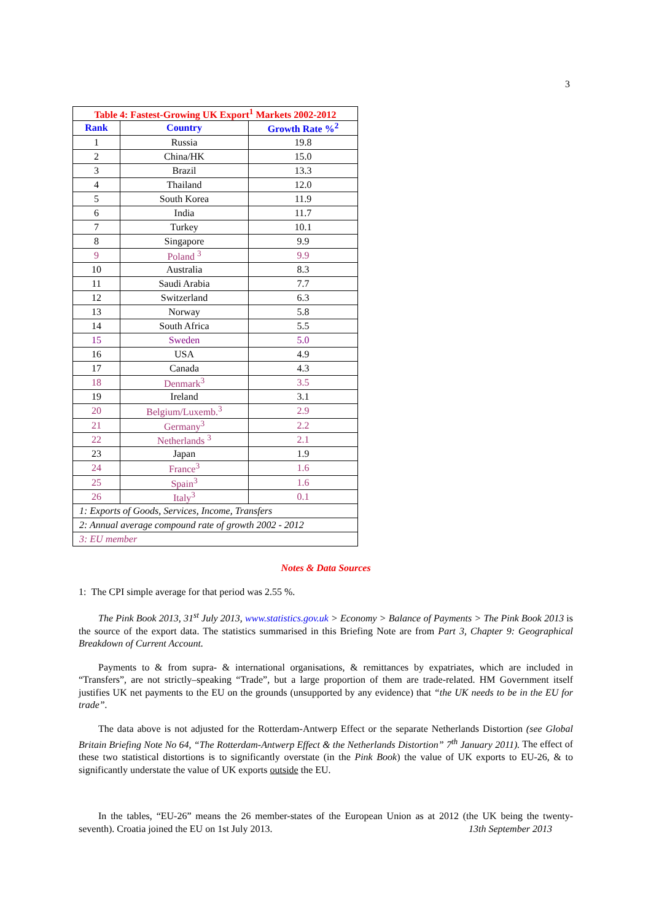3
| Table 4: Fastest-Growing UK Export<sup>1</sup> Markets 2002-2012 | | |
| --- | --- | --- |
| Rank | Country | Growth Rate %<sup>2</sup> |
| 1 | Russia | 19.8 |
| 2 | China/HK | 15.0 |
| 3 | Brazil | 13.3 |
| 4 | Thailand | 12.0 |
| 5 | South Korea | 11.9 |
| 6 | India | 11.7 |
| 7 | Turkey | 10.1 |
| 8 | Singapore | 9.9 |
| 9 | Poland <sup>3</sup> | 9.9 |
| 10 | Australia | 8.3 |
| 11 | Saudi Arabia | 7.7 |
| 12 | Switzerland | 6.3 |
| 13 | Norway | 5.8 |
| 14 | South Africa | 5.5 |
| 15 | Sweden | 5.0 |
| 16 | USA | 4.9 |
| 17 | Canada | 4.3 |
| 18 | Denmark<sup>3</sup> | 3.5 |
| 19 | Ireland | 3.1 |
| 20 | Belgium/Luxemb.<sup>3</sup> | 2.9 |
| 21 | Germany<sup>3</sup> | 2.2 |
| 22 | Netherlands <sup>3</sup> | 2.1 |
| 23 | Japan | 1.9 |
| 24 | France<sup>3</sup> | 1.6 |
| 25 | Spain<sup>3</sup> | 1.6 |
| 26 | Italy<sup>3</sup> | 0.1 |
| 1: Exports of Goods, Services, Income, Transfers | | |
| 2: Annual average compound rate of growth 2002 - 2012 | | |
| 3: EU member | | |
Notes & Data Sources
1: The CPI simple average for that period was 2.55 %.
The Pink Book 2013, 31<sup>st</sup> July 2013, www.statistics.gov.uk > Economy > Balance of Payments > The Pink Book 2013 is the source of the export data. The statistics summarised in this Briefing Note are from Part 3, Chapter 9: Geographical Breakdown of Current Account.
Payments to & from supra- & international organisations, & remittances by expatriates, which are included in “Transfers”, are not strictly–speaking “Trade”, but a large proportion of them are trade-related. HM Government itself justifies UK net payments to the EU on the grounds (unsupported by any evidence) that “the UK needs to be in the EU for trade”.
The data above is not adjusted for the Rotterdam-Antwerp Effect or the separate Netherlands Distortion (see Global Britain Briefing Note No 64, “The Rotterdam-Antwerp Effect & the Netherlands Distortion” 7<sup>th</sup> January 2011). The effect of these two statistical distortions is to significantly overstate (in the Pink Book) the value of UK exports to EU-26, & to significantly understate the value of UK exports outside the EU.
In the tables, “EU-26” means the 26 member-states of the European Union as at 2012 (the UK being the twenty-seventh). Croatia joined the EU on 1st July 2013. 13th September 2013